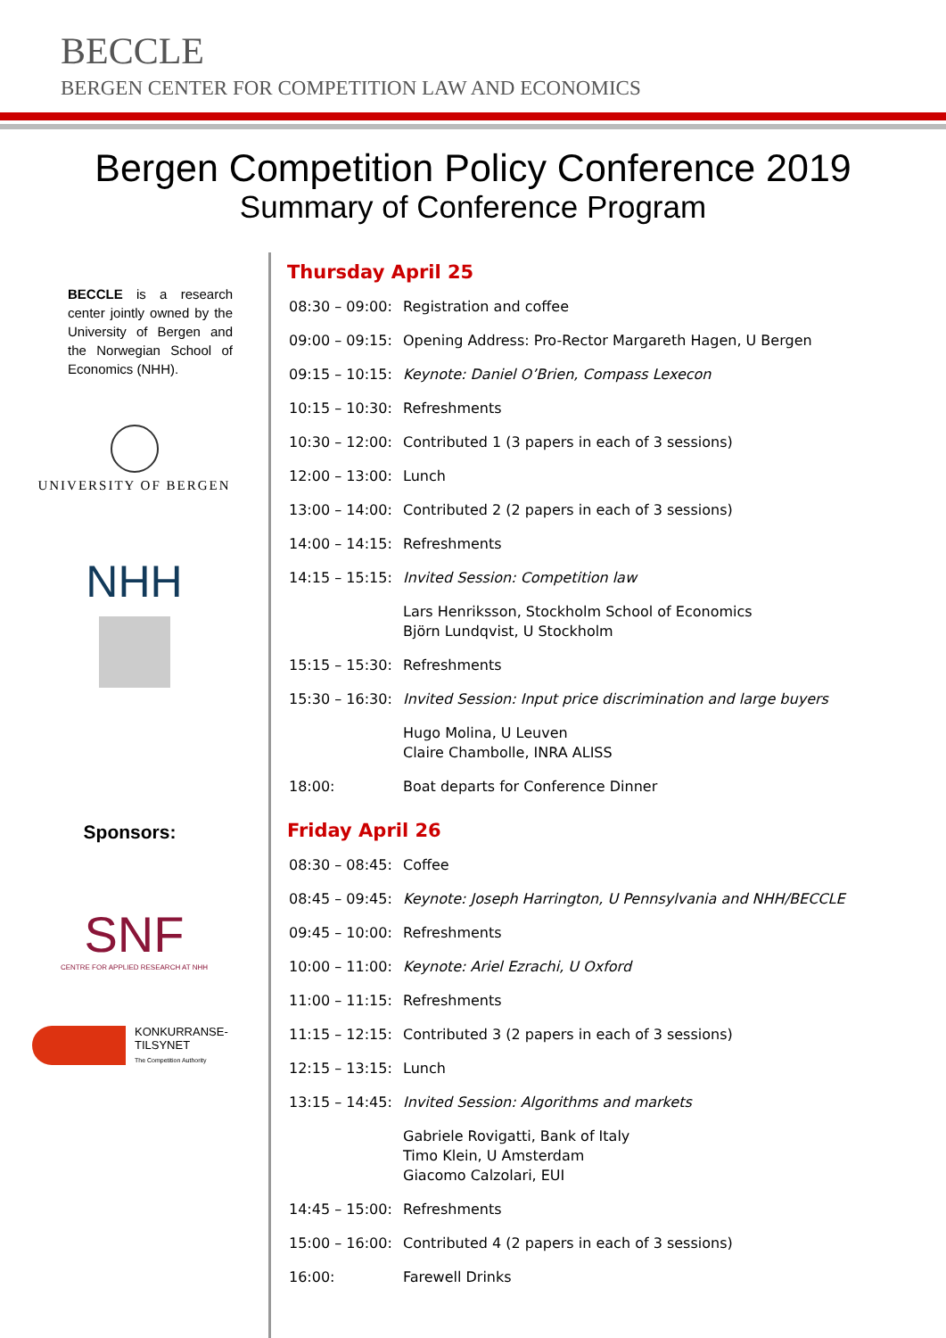BECCLE
BERGEN CENTER FOR COMPETITION LAW AND ECONOMICS
Bergen Competition Policy Conference 2019
Summary of Conference Program
BECCLE is a research center jointly owned by the University of Bergen and the Norwegian School of Economics (NHH).
UNIVERSITY OF BERGEN
NHH
Sponsors:
SNF
CENTRE FOR APPLIED RESEARCH AT NHH
KONKURRANSE-
TILSYNET
The Competition Authority
Thursday April 25
| 08:30 – 09:00: | Registration and coffee |
| 09:00 – 09:15: | Opening Address: Pro-Rector Margareth Hagen, U Bergen |
| 09:15 – 10:15: | Keynote: Daniel O’Brien, Compass Lexecon |
| 10:15 – 10:30: | Refreshments |
| 10:30 – 12:00: | Contributed 1 (3 papers in each of 3 sessions) |
| 12:00 – 13:00: | Lunch |
| 13:00 – 14:00: | Contributed 2 (2 papers in each of 3 sessions) |
| 14:00 – 14:15: | Refreshments |
| 14:15 – 15:15: | Invited Session: Competition law |
| | Lars Henriksson, Stockholm School of Economics Björn Lundqvist, U Stockholm |
| 15:15 – 15:30: | Refreshments |
| 15:30 – 16:30: | Invited Session: Input price discrimination and large buyers |
| | Hugo Molina, U Leuven Claire Chambolle, INRA ALISS |
| 18:00: | Boat departs for Conference Dinner |
Friday April 26
| 08:30 – 08:45: | Coffee |
| 08:45 – 09:45: | Keynote: Joseph Harrington, U Pennsylvania and NHH/BECCLE |
| 09:45 – 10:00: | Refreshments |
| 10:00 – 11:00: | Keynote: Ariel Ezrachi, U Oxford |
| 11:00 – 11:15: | Refreshments |
| 11:15 – 12:15: | Contributed 3 (2 papers in each of 3 sessions) |
| 12:15 – 13:15: | Lunch |
| 13:15 – 14:45: | Invited Session: Algorithms and markets |
| | Gabriele Rovigatti, Bank of Italy Timo Klein, U Amsterdam Giacomo Calzolari, EUI |
| 14:45 – 15:00: | Refreshments |
| 15:00 – 16:00: | Contributed 4 (2 papers in each of 3 sessions) |
| 16:00: | Farewell Drinks |